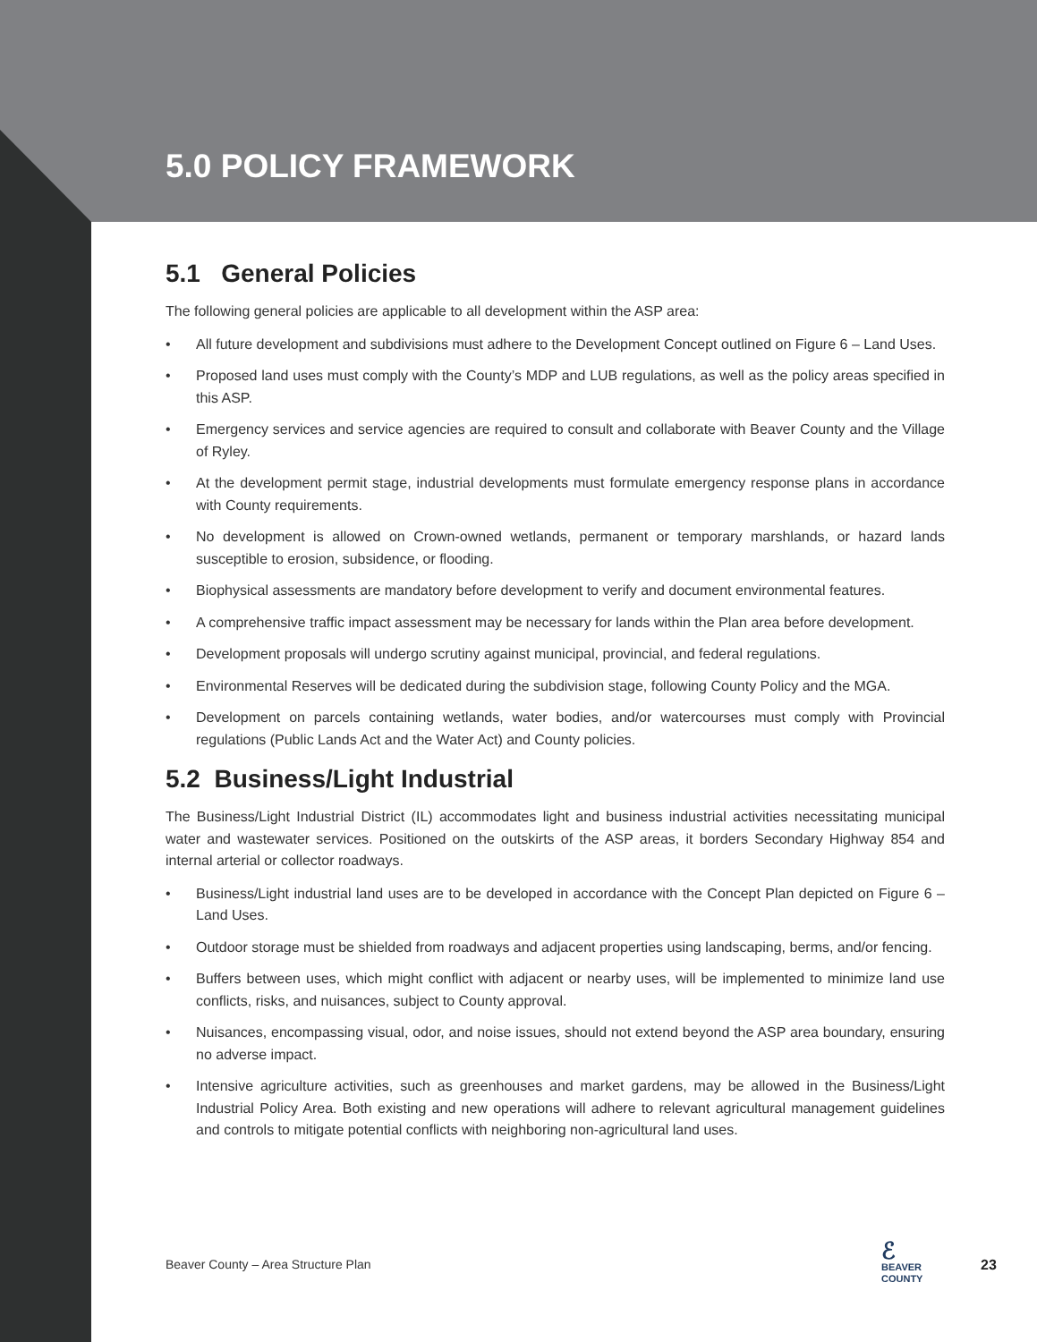5.0 POLICY FRAMEWORK
5.1 General Policies
The following general policies are applicable to all development within the ASP area:
• All future development and subdivisions must adhere to the Development Concept outlined on Figure 6 – Land Uses.
• Proposed land uses must comply with the County’s MDP and LUB regulations, as well as the policy areas specified in this ASP.
• Emergency services and service agencies are required to consult and collaborate with Beaver County and the Village of Ryley.
• At the development permit stage, industrial developments must formulate emergency response plans in accordance with County requirements.
• No development is allowed on Crown-owned wetlands, permanent or temporary marshlands, or hazard lands susceptible to erosion, subsidence, or flooding.
• Biophysical assessments are mandatory before development to verify and document environmental features.
• A comprehensive traffic impact assessment may be necessary for lands within the Plan area before development.
• Development proposals will undergo scrutiny against municipal, provincial, and federal regulations.
• Environmental Reserves will be dedicated during the subdivision stage, following County Policy and the MGA.
• Development on parcels containing wetlands, water bodies, and/or watercourses must comply with Provincial regulations (Public Lands Act and the Water Act) and County policies.
5.2 Business/Light Industrial
The Business/Light Industrial District (IL) accommodates light and business industrial activities necessitating municipal water and wastewater services. Positioned on the outskirts of the ASP areas, it borders Secondary Highway 854 and internal arterial or collector roadways.
• Business/Light industrial land uses are to be developed in accordance with the Concept Plan depicted on Figure 6 – Land Uses.
• Outdoor storage must be shielded from roadways and adjacent properties using landscaping, berms, and/or fencing.
• Buffers between uses, which might conflict with adjacent or nearby uses, will be implemented to minimize land use conflicts, risks, and nuisances, subject to County approval.
• Nuisances, encompassing visual, odor, and noise issues, should not extend beyond the ASP area boundary, ensuring no adverse impact.
• Intensive agriculture activities, such as greenhouses and market gardens, may be allowed in the Business/Light Industrial Policy Area. Both existing and new operations will adhere to relevant agricultural management guidelines and controls to mitigate potential conflicts with neighboring non-agricultural land uses.
Beaver County – Area Structure Plan
ℰ
BEAVER
COUNTY
23